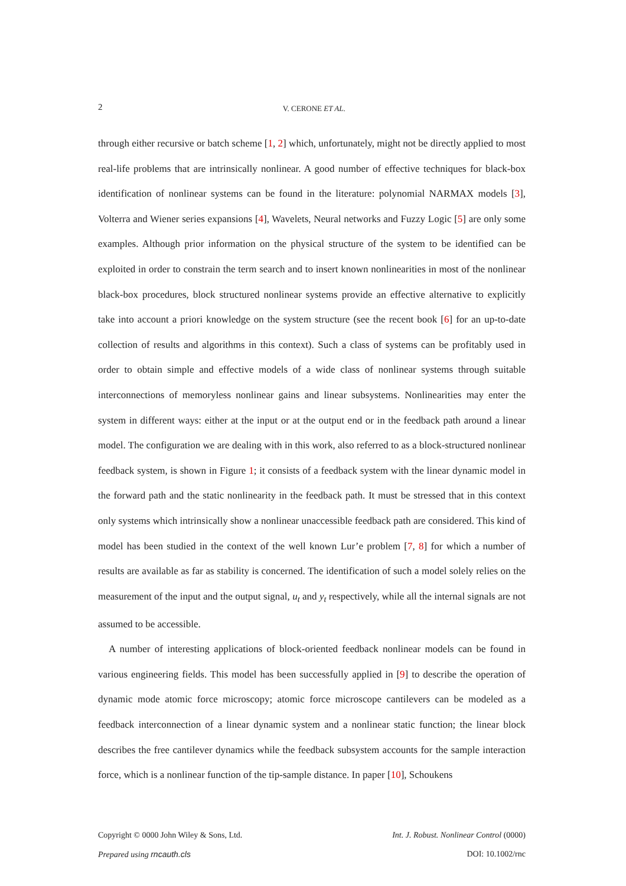2 V. CERONE ET AL.
through either recursive or batch scheme [1, 2] which, unfortunately, might not be directly applied to most real-life problems that are intrinsically nonlinear. A good number of effective techniques for black-box identification of nonlinear systems can be found in the literature: polynomial NARMAX models [3], Volterra and Wiener series expansions [4], Wavelets, Neural networks and Fuzzy Logic [5] are only some examples. Although prior information on the physical structure of the system to be identified can be exploited in order to constrain the term search and to insert known nonlinearities in most of the nonlinear black-box procedures, block structured nonlinear systems provide an effective alternative to explicitly take into account a priori knowledge on the system structure (see the recent book [6] for an up-to-date collection of results and algorithms in this context). Such a class of systems can be profitably used in order to obtain simple and effective models of a wide class of nonlinear systems through suitable interconnections of memoryless nonlinear gains and linear subsystems. Nonlinearities may enter the system in different ways: either at the input or at the output end or in the feedback path around a linear model. The configuration we are dealing with in this work, also referred to as a block-structured nonlinear feedback system, is shown in Figure 1; it consists of a feedback system with the linear dynamic model in the forward path and the static nonlinearity in the feedback path. It must be stressed that in this context only systems which intrinsically show a nonlinear unaccessible feedback path are considered. This kind of model has been studied in the context of the well known Lur’e problem [7, 8] for which a number of results are available as far as stability is concerned. The identification of such a model solely relies on the measurement of the input and the output signal, u<sub>t</sub> and y<sub>t</sub> respectively, while all the internal signals are not assumed to be accessible.
A number of interesting applications of block-oriented feedback nonlinear models can be found in various engineering fields. This model has been successfully applied in [9] to describe the operation of dynamic mode atomic force microscopy; atomic force microscope cantilevers can be modeled as a feedback interconnection of a linear dynamic system and a nonlinear static function; the linear block describes the free cantilever dynamics while the feedback subsystem accounts for the sample interaction force, which is a nonlinear function of the tip-sample distance. In paper [10], Schoukens
Copyright © 0000 John Wiley & Sons, Ltd. Int. J. Robust. Nonlinear Control (0000)
Prepared using rncauth.cls DOI: 10.1002/rnc